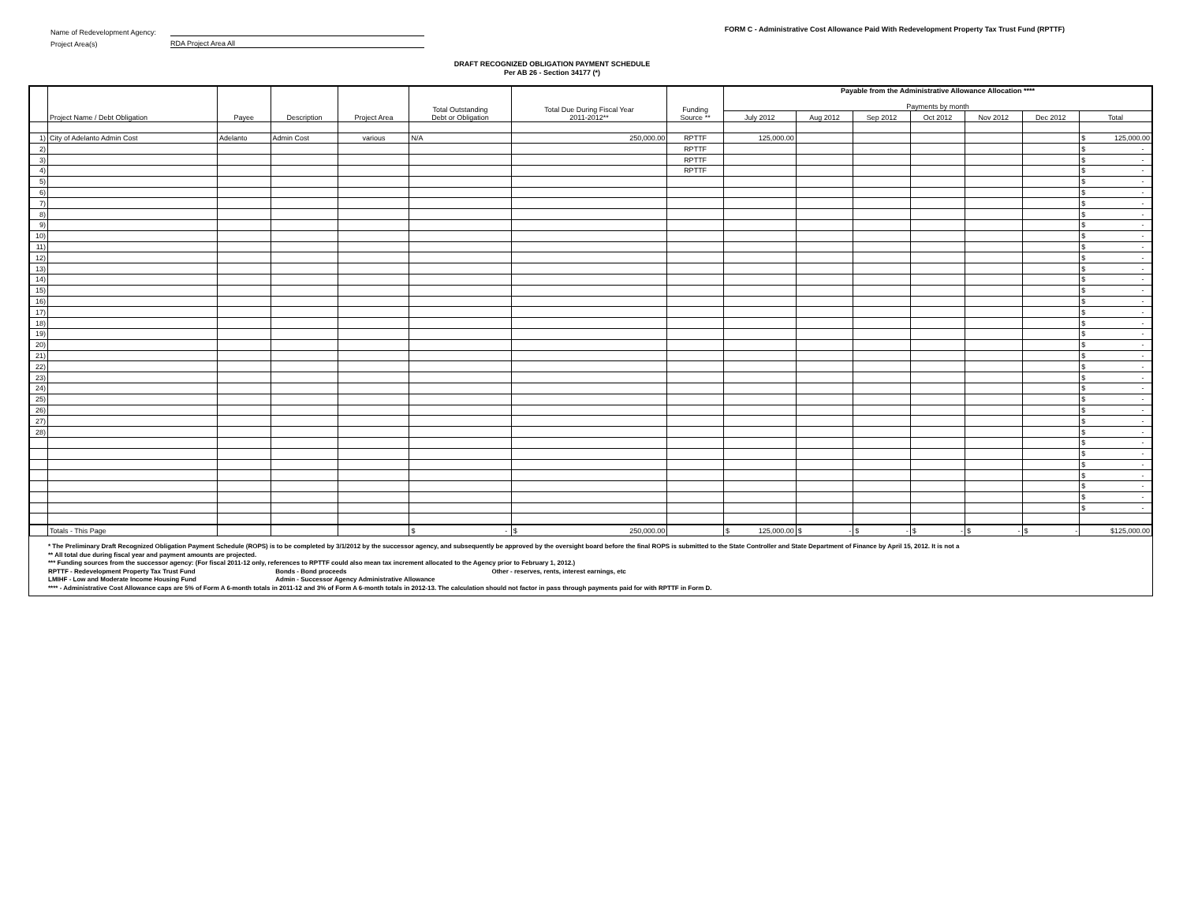| Name of Redevelopment Agency: | |
| Project Area(s) | RDA Project Area All |
FORM C - Administrative Cost Allowance Paid With Redevelopment Property Tax Trust Fund (RPTTF)
DRAFT RECOGNIZED OBLIGATION PAYMENT SCHEDULE
Per AB 26 - Section 34177 (*)
| | Project Name / Debt Obligation | Payee | Description | Project Area | Total Outstanding Debt or Obligation | Total Due During Fiscal Year 2011-2012** | Funding Source ** | Payable from the Administrative Allowance Allocation **** Payments by month | | | | | | |
| --- | --- | --- | --- | --- | --- | --- | --- | --- | --- | --- | --- | --- | --- | --- |
| | | | | | | | | July 2012 | Aug 2012 | Sep 2012 | Oct 2012 | Nov 2012 | Dec 2012 | Total |
| 1) | City of Adelanto Admin Cost | Adelanto | Admin Cost | various | N/A | 250,000.00 | RPTTF | 125,000.00 | | | | | | $ 125,000.00 |
| 2) | | | | | | | RPTTF | | | | | | | $ - |
| 3) | | | | | | | RPTTF | | | | | | | $ - |
| 4) | | | | | | | RPTTF | | | | | | | $ - |
| 5) | | | | | | | | | | | | | | $ - |
| 6) | | | | | | | | | | | | | | $ - |
| 7) | | | | | | | | | | | | | | $ - |
| 8) | | | | | | | | | | | | | | $ - |
| 9) | | | | | | | | | | | | | | $ - |
| 10) | | | | | | | | | | | | | | $ - |
| 11) | | | | | | | | | | | | | | $ - |
| 12) | | | | | | | | | | | | | | $ - |
| 13) | | | | | | | | | | | | | | $ - |
| 14) | | | | | | | | | | | | | | $ - |
| 15) | | | | | | | | | | | | | | $ - |
| 16) | | | | | | | | | | | | | | $ - |
| 17) | | | | | | | | | | | | | | $ - |
| 18) | | | | | | | | | | | | | | $ - |
| 19) | | | | | | | | | | | | | | $ - |
| 20) | | | | | | | | | | | | | | $ - |
| 21) | | | | | | | | | | | | | | $ - |
| 22) | | | | | | | | | | | | | | $ - |
| 23) | | | | | | | | | | | | | | $ - |
| 24) | | | | | | | | | | | | | | $ - |
| 25) | | | | | | | | | | | | | | $ - |
| 26) | | | | | | | | | | | | | | $ - |
| 27) | | | | | | | | | | | | | | $ - |
| 28) | | | | | | | | | | | | | | $ - |
| | | | | | | | | | | | | | | $ - |
| | | | | | | | | | | | | | | $ - |
| | | | | | | | | | | | | | | $ - |
| | | | | | | | | | | | | | | $ - |
| | | | | | | | | | | | | | | $ - |
| | | | | | | | | | | | | | | $ - |
| | | | | | | | | | | | | | | $ - |
| | Totals - This Page | | | | $ - | $ 250,000.00 | | $ 125,000.00 | $ - | $ - | $ - | $ - | $ - | $125,000.00 |
* The Preliminary Draft Recognized Obligation Payment Schedule (ROPS) is to be completed by 3/1/2012 by the successor agency, and subsequently be approved by the oversight board before the final ROPS is submitted to the State Controller and State Department of Finance by April 15, 2012. It is not a
** All total due during fiscal year and payment amounts are projected.
*** Funding sources from the successor agency: (For fiscal 2011-12 only, references to RPTTF could also mean tax increment allocated to the Agency prior to February 1, 2012.)
RPTTF - Redevelopment Property Tax Trust Fund Bonds - Bond proceeds Other - reserves, rents, interest earnings, etc
LMIHF - Low and Moderate Income Housing Fund Admin - Successor Agency Administrative Allowance
**** - Administrative Cost Allowance caps are 5% of Form A 6-month totals in 2011-12 and 3% of Form A 6-month totals in 2012-13. The calculation should not factor in pass through payments paid for with RPTTF in Form D.